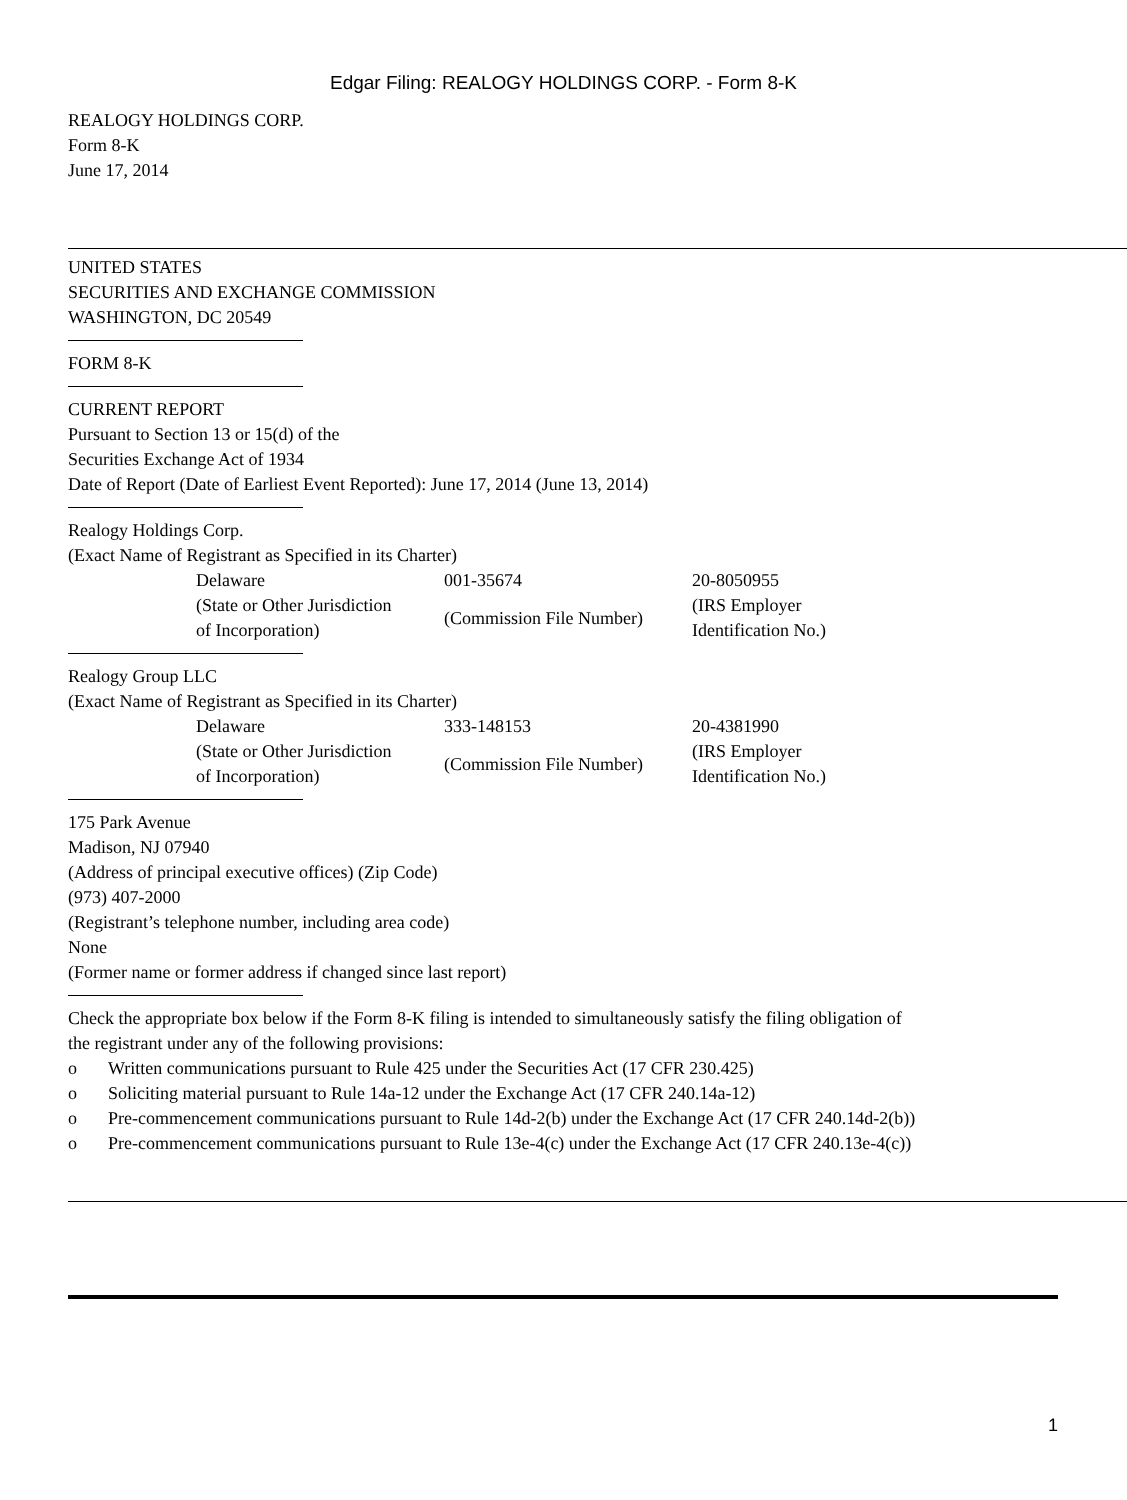Edgar Filing: REALOGY HOLDINGS CORP. - Form 8-K
REALOGY HOLDINGS CORP.
Form 8-K
June 17, 2014
UNITED STATES
SECURITIES AND EXCHANGE COMMISSION
WASHINGTON, DC 20549
FORM 8-K
CURRENT REPORT
Pursuant to Section 13 or 15(d) of the
Securities Exchange Act of 1934
Date of Report (Date of Earliest Event Reported): June 17, 2014 (June 13, 2014)
Realogy Holdings Corp.
(Exact Name of Registrant as Specified in its Charter)
| Delaware | 001-35674 | 20-8050955 |
| (State or Other Jurisdiction of Incorporation) | (Commission File Number) | (IRS Employer Identification No.) |
Realogy Group LLC
(Exact Name of Registrant as Specified in its Charter)
| Delaware | 333-148153 | 20-4381990 |
| (State or Other Jurisdiction of Incorporation) | (Commission File Number) | (IRS Employer Identification No.) |
175 Park Avenue
Madison, NJ 07940
(Address of principal executive offices) (Zip Code)
(973) 407-2000
(Registrant’s telephone number, including area code)
None
(Former name or former address if changed since last report)
Check the appropriate box below if the Form 8-K filing is intended to simultaneously satisfy the filing obligation of
the registrant under any of the following provisions:
| o | Written communications pursuant to Rule 425 under the Securities Act (17 CFR 230.425) |
| o | Soliciting material pursuant to Rule 14a-12 under the Exchange Act (17 CFR 240.14a-12) |
| o | Pre-commencement communications pursuant to Rule 14d-2(b) under the Exchange Act (17 CFR 240.14d-2(b)) |
| o | Pre-commencement communications pursuant to Rule 13e-4(c) under the Exchange Act (17 CFR 240.13e-4(c)) |
1